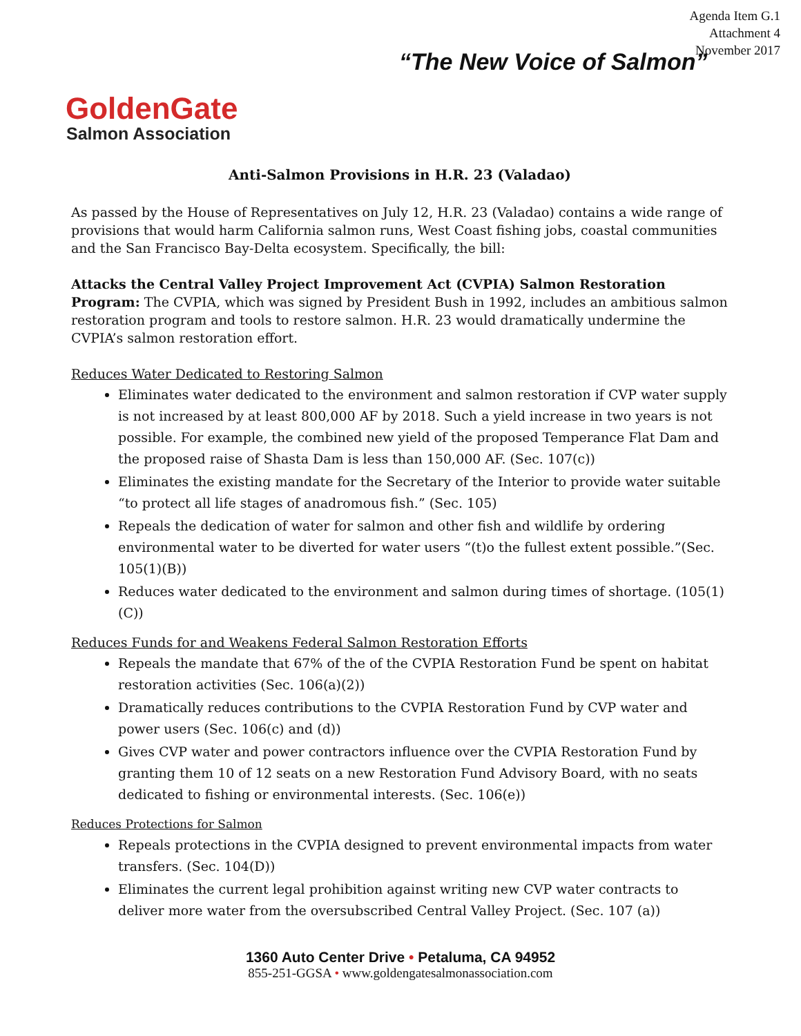Agenda Item G.1
Attachment 4
November 2017
“The New Voice of Salmon”
GoldenGate
Salmon Association
Anti-Salmon Provisions in H.R. 23 (Valadao)
As passed by the House of Representatives on July 12, H.R. 23 (Valadao) contains a wide range of provisions that would harm California salmon runs, West Coast fishing jobs, coastal communities and the San Francisco Bay-Delta ecosystem. Specifically, the bill:
Attacks the Central Valley Project Improvement Act (CVPIA) Salmon Restoration Program: The CVPIA, which was signed by President Bush in 1992, includes an ambitious salmon restoration program and tools to restore salmon. H.R. 23 would dramatically undermine the CVPIA’s salmon restoration effort.
Reduces Water Dedicated to Restoring Salmon
Eliminates water dedicated to the environment and salmon restoration if CVP water supply is not increased by at least 800,000 AF by 2018. Such a yield increase in two years is not possible. For example, the combined new yield of the proposed Temperance Flat Dam and the proposed raise of Shasta Dam is less than 150,000 AF. (Sec. 107(c))
Eliminates the existing mandate for the Secretary of the Interior to provide water suitable “to protect all life stages of anadromous fish.” (Sec. 105)
Repeals the dedication of water for salmon and other fish and wildlife by ordering environmental water to be diverted for water users “(t)o the fullest extent possible.”(Sec. 105(1)(B))
Reduces water dedicated to the environment and salmon during times of shortage. (105(1)(C))
Reduces Funds for and Weakens Federal Salmon Restoration Efforts
Repeals the mandate that 67% of the of the CVPIA Restoration Fund be spent on habitat restoration activities (Sec. 106(a)(2))
Dramatically reduces contributions to the CVPIA Restoration Fund by CVP water and power users (Sec. 106(c) and (d))
Gives CVP water and power contractors influence over the CVPIA Restoration Fund by granting them 10 of 12 seats on a new Restoration Fund Advisory Board, with no seats dedicated to fishing or environmental interests. (Sec. 106(e))
Reduces Protections for Salmon
Repeals protections in the CVPIA designed to prevent environmental impacts from water transfers. (Sec. 104(D))
Eliminates the current legal prohibition against writing new CVP water contracts to deliver more water from the oversubscribed Central Valley Project. (Sec. 107 (a))
1360 Auto Center Drive • Petaluma, CA 94952
855-251-GGSA • www.goldengatesalmonassociation.com